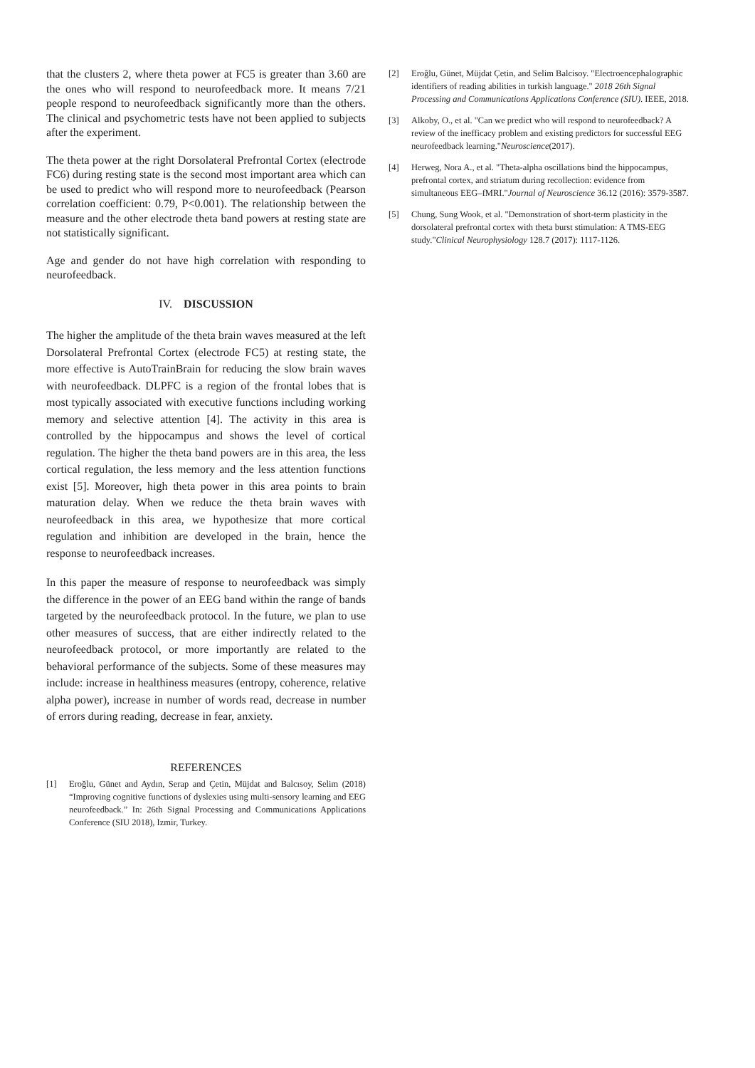that the clusters 2, where theta power at FC5 is greater than 3.60 are the ones who will respond to neurofeedback more. It means 7/21 people respond to neurofeedback significantly more than the others. The clinical and psychometric tests have not been applied to subjects after the experiment.
The theta power at the right Dorsolateral Prefrontal Cortex (electrode FC6) during resting state is the second most important area which can be used to predict who will respond more to neurofeedback (Pearson correlation coefficient: 0.79, P<0.001). The relationship between the measure and the other electrode theta band powers at resting state are not statistically significant.
Age and gender do not have high correlation with responding to neurofeedback.
IV. DISCUSSION
The higher the amplitude of the theta brain waves measured at the left Dorsolateral Prefrontal Cortex (electrode FC5) at resting state, the more effective is AutoTrainBrain for reducing the slow brain waves with neurofeedback. DLPFC is a region of the frontal lobes that is most typically associated with executive functions including working memory and selective attention [4]. The activity in this area is controlled by the hippocampus and shows the level of cortical regulation. The higher the theta band powers are in this area, the less cortical regulation, the less memory and the less attention functions exist [5]. Moreover, high theta power in this area points to brain maturation delay. When we reduce the theta brain waves with neurofeedback in this area, we hypothesize that more cortical regulation and inhibition are developed in the brain, hence the response to neurofeedback increases.
In this paper the measure of response to neurofeedback was simply the difference in the power of an EEG band within the range of bands targeted by the neurofeedback protocol. In the future, we plan to use other measures of success, that are either indirectly related to the neurofeedback protocol, or more importantly are related to the behavioral performance of the subjects. Some of these measures may include: increase in healthiness measures (entropy, coherence, relative alpha power), increase in number of words read, decrease in number of errors during reading, decrease in fear, anxiety.
REFERENCES
[1] Eroğlu, Günet and Aydın, Serap and Çetin, Müjdat and Balcısoy, Selim (2018) “Improving cognitive functions of dyslexies using multi-sensory learning and EEG neurofeedback.” In: 26th Signal Processing and Communications Applications Conference (SIU 2018), Izmir, Turkey.
[2] Eroğlu, Günet, Müjdat Çetin, and Selim Balcisoy. "Electroencephalographic identifiers of reading abilities in turkish language." 2018 26th Signal Processing and Communications Applications Conference (SIU). IEEE, 2018.
[3] Alkoby, O., et al. "Can we predict who will respond to neurofeedback? A review of the inefficacy problem and existing predictors for successful EEG neurofeedback learning."Neuroscience(2017).
[4] Herweg, Nora A., et al. "Theta-alpha oscillations bind the hippocampus, prefrontal cortex, and striatum during recollection: evidence from simultaneous EEG–fMRI."Journal of Neuroscience 36.12 (2016): 3579-3587.
[5] Chung, Sung Wook, et al. "Demonstration of short-term plasticity in the dorsolateral prefrontal cortex with theta burst stimulation: A TMS-EEG study."Clinical Neurophysiology 128.7 (2017): 1117-1126.